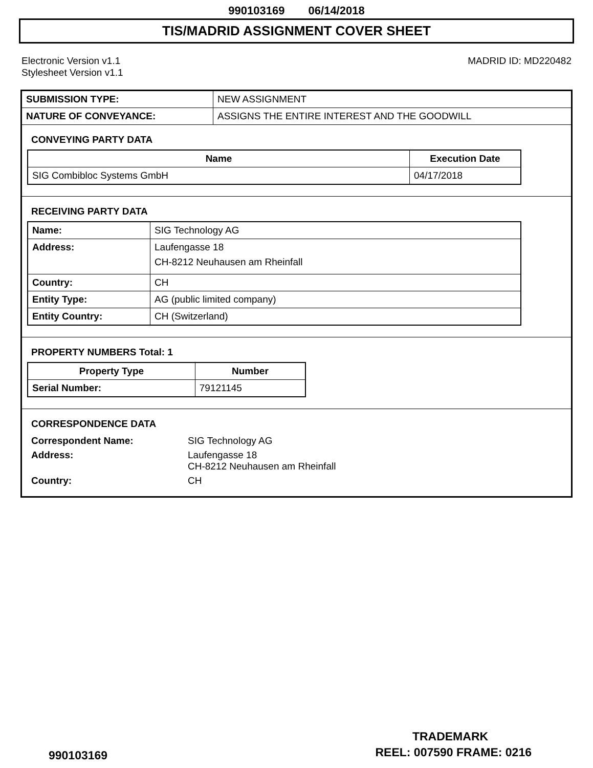990103169 06/14/2018
TIS/MADRID ASSIGNMENT COVER SHEET
Electronic Version v1.1
Stylesheet Version v1.1
MADRID ID: MD220482
| SUBMISSION TYPE: | NEW ASSIGNMENT |
| NATURE OF CONVEYANCE: | ASSIGNS THE ENTIRE INTEREST AND THE GOODWILL |
CONVEYING PARTY DATA
| Name | Execution Date |
| --- | --- |
| SIG Combibloc Systems GmbH | 04/17/2018 |
RECEIVING PARTY DATA
| Name: | SIG Technology AG |
| Address: | Laufengasse 18 CH-8212 Neuhausen am Rheinfall |
| Country: | CH |
| Entity Type: | AG (public limited company) |
| Entity Country: | CH (Switzerland) |
PROPERTY NUMBERS Total: 1
| Property Type | Number |
| --- | --- |
| Serial Number: | 79121145 |
CORRESPONDENCE DATA
| Correspondent Name: | SIG Technology AG |
| Address: | Laufengasse 18 CH-8212 Neuhausen am Rheinfall |
| Country: | CH |
TRADEMARK
990103169 REEL: 007590 FRAME: 0216